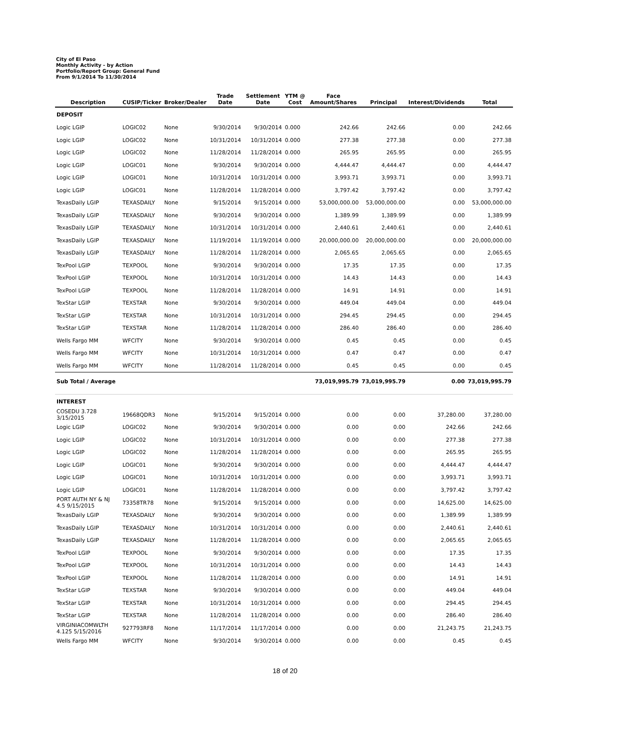City of El Paso
Monthly Activity - by Action
Portfolio/Report Group: General Fund
From 9/1/2014 To 11/30/2014
| Description | CUSIP/Ticker | Broker/Dealer | Trade Date | Settlement Date | YTM @ Cost | Face Amount/Shares | Principal | Interest/Dividends | Total |
| --- | --- | --- | --- | --- | --- | --- | --- | --- | --- |
| DEPOSIT | | | | | | | | | |
| Logic LGIP | LOGIC02 | None | 9/30/2014 | 9/30/2014 | 0.000 | 242.66 | 242.66 | 0.00 | 242.66 |
| Logic LGIP | LOGIC02 | None | 10/31/2014 | 10/31/2014 | 0.000 | 277.38 | 277.38 | 0.00 | 277.38 |
| Logic LGIP | LOGIC02 | None | 11/28/2014 | 11/28/2014 | 0.000 | 265.95 | 265.95 | 0.00 | 265.95 |
| Logic LGIP | LOGIC01 | None | 9/30/2014 | 9/30/2014 | 0.000 | 4,444.47 | 4,444.47 | 0.00 | 4,444.47 |
| Logic LGIP | LOGIC01 | None | 10/31/2014 | 10/31/2014 | 0.000 | 3,993.71 | 3,993.71 | 0.00 | 3,993.71 |
| Logic LGIP | LOGIC01 | None | 11/28/2014 | 11/28/2014 | 0.000 | 3,797.42 | 3,797.42 | 0.00 | 3,797.42 |
| TexasDaily LGIP | TEXASDAILY | None | 9/15/2014 | 9/15/2014 | 0.000 | 53,000,000.00 | 53,000,000.00 | 0.00 | 53,000,000.00 |
| TexasDaily LGIP | TEXASDAILY | None | 9/30/2014 | 9/30/2014 | 0.000 | 1,389.99 | 1,389.99 | 0.00 | 1,389.99 |
| TexasDaily LGIP | TEXASDAILY | None | 10/31/2014 | 10/31/2014 | 0.000 | 2,440.61 | 2,440.61 | 0.00 | 2,440.61 |
| TexasDaily LGIP | TEXASDAILY | None | 11/19/2014 | 11/19/2014 | 0.000 | 20,000,000.00 | 20,000,000.00 | 0.00 | 20,000,000.00 |
| TexasDaily LGIP | TEXASDAILY | None | 11/28/2014 | 11/28/2014 | 0.000 | 2,065.65 | 2,065.65 | 0.00 | 2,065.65 |
| TexPool LGIP | TEXPOOL | None | 9/30/2014 | 9/30/2014 | 0.000 | 17.35 | 17.35 | 0.00 | 17.35 |
| TexPool LGIP | TEXPOOL | None | 10/31/2014 | 10/31/2014 | 0.000 | 14.43 | 14.43 | 0.00 | 14.43 |
| TexPool LGIP | TEXPOOL | None | 11/28/2014 | 11/28/2014 | 0.000 | 14.91 | 14.91 | 0.00 | 14.91 |
| TexStar LGIP | TEXSTAR | None | 9/30/2014 | 9/30/2014 | 0.000 | 449.04 | 449.04 | 0.00 | 449.04 |
| TexStar LGIP | TEXSTAR | None | 10/31/2014 | 10/31/2014 | 0.000 | 294.45 | 294.45 | 0.00 | 294.45 |
| TexStar LGIP | TEXSTAR | None | 11/28/2014 | 11/28/2014 | 0.000 | 286.40 | 286.40 | 0.00 | 286.40 |
| Wells Fargo MM | WFCITY | None | 9/30/2014 | 9/30/2014 | 0.000 | 0.45 | 0.45 | 0.00 | 0.45 |
| Wells Fargo MM | WFCITY | None | 10/31/2014 | 10/31/2014 | 0.000 | 0.47 | 0.47 | 0.00 | 0.47 |
| Wells Fargo MM | WFCITY | None | 11/28/2014 | 11/28/2014 | 0.000 | 0.45 | 0.45 | 0.00 | 0.45 |
| Sub Total / Average | | | | | | 73,019,995.79 | 73,019,995.79 | 0.00 | 73,019,995.79 |
| INTEREST | | | | | | | | | |
| COSEDU 3.728 3/15/2015 | 19668QDR3 | None | 9/15/2014 | 9/15/2014 | 0.000 | 0.00 | 0.00 | 37,280.00 | 37,280.00 |
| Logic LGIP | LOGIC02 | None | 9/30/2014 | 9/30/2014 | 0.000 | 0.00 | 0.00 | 242.66 | 242.66 |
| Logic LGIP | LOGIC02 | None | 10/31/2014 | 10/31/2014 | 0.000 | 0.00 | 0.00 | 277.38 | 277.38 |
| Logic LGIP | LOGIC02 | None | 11/28/2014 | 11/28/2014 | 0.000 | 0.00 | 0.00 | 265.95 | 265.95 |
| Logic LGIP | LOGIC01 | None | 9/30/2014 | 9/30/2014 | 0.000 | 0.00 | 0.00 | 4,444.47 | 4,444.47 |
| Logic LGIP | LOGIC01 | None | 10/31/2014 | 10/31/2014 | 0.000 | 0.00 | 0.00 | 3,993.71 | 3,993.71 |
| Logic LGIP | LOGIC01 | None | 11/28/2014 | 11/28/2014 | 0.000 | 0.00 | 0.00 | 3,797.42 | 3,797.42 |
| PORT AUTH NY & NJ 4.5 9/15/2015 | 73358TR78 | None | 9/15/2014 | 9/15/2014 | 0.000 | 0.00 | 0.00 | 14,625.00 | 14,625.00 |
| TexasDaily LGIP | TEXASDAILY | None | 9/30/2014 | 9/30/2014 | 0.000 | 0.00 | 0.00 | 1,389.99 | 1,389.99 |
| TexasDaily LGIP | TEXASDAILY | None | 10/31/2014 | 10/31/2014 | 0.000 | 0.00 | 0.00 | 2,440.61 | 2,440.61 |
| TexasDaily LGIP | TEXASDAILY | None | 11/28/2014 | 11/28/2014 | 0.000 | 0.00 | 0.00 | 2,065.65 | 2,065.65 |
| TexPool LGIP | TEXPOOL | None | 9/30/2014 | 9/30/2014 | 0.000 | 0.00 | 0.00 | 17.35 | 17.35 |
| TexPool LGIP | TEXPOOL | None | 10/31/2014 | 10/31/2014 | 0.000 | 0.00 | 0.00 | 14.43 | 14.43 |
| TexPool LGIP | TEXPOOL | None | 11/28/2014 | 11/28/2014 | 0.000 | 0.00 | 0.00 | 14.91 | 14.91 |
| TexStar LGIP | TEXSTAR | None | 9/30/2014 | 9/30/2014 | 0.000 | 0.00 | 0.00 | 449.04 | 449.04 |
| TexStar LGIP | TEXSTAR | None | 10/31/2014 | 10/31/2014 | 0.000 | 0.00 | 0.00 | 294.45 | 294.45 |
| TexStar LGIP | TEXSTAR | None | 11/28/2014 | 11/28/2014 | 0.000 | 0.00 | 0.00 | 286.40 | 286.40 |
| VIRGINIACOMWLTH 4.125 5/15/2016 | 927793RF8 | None | 11/17/2014 | 11/17/2014 | 0.000 | 0.00 | 0.00 | 21,243.75 | 21,243.75 |
| Wells Fargo MM | WFCITY | None | 9/30/2014 | 9/30/2014 | 0.000 | 0.00 | 0.00 | 0.45 | 0.45 |
18 of 20